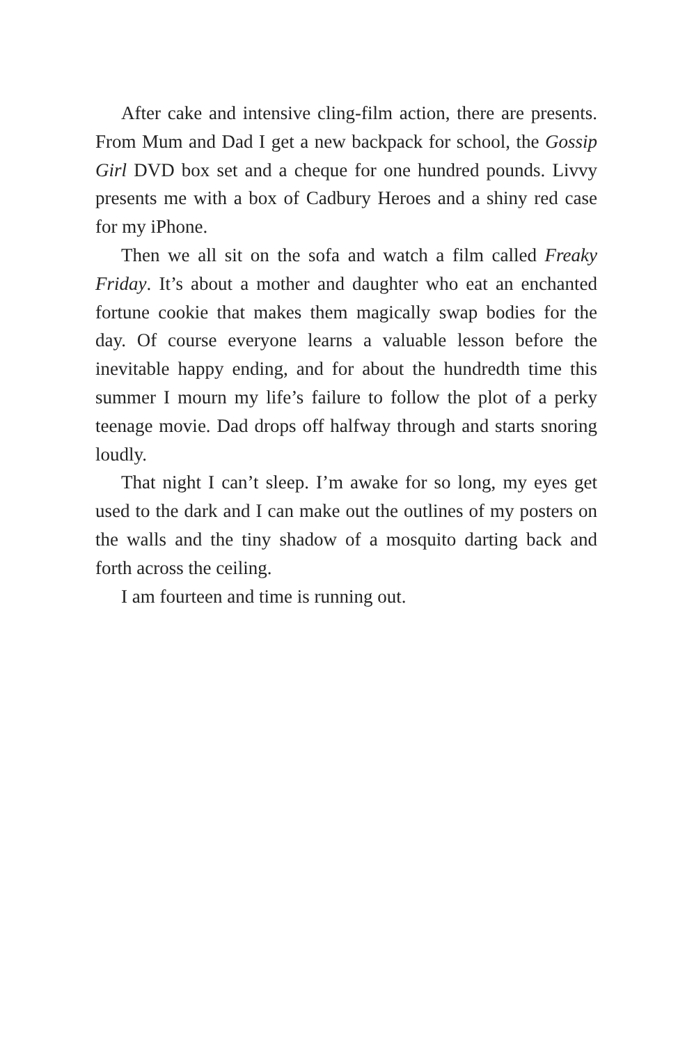After cake and intensive cling-film action, there are presents. From Mum and Dad I get a new backpack for school, the Gossip Girl DVD box set and a cheque for one hundred pounds. Livvy presents me with a box of Cadbury Heroes and a shiny red case for my iPhone.
Then we all sit on the sofa and watch a film called Freaky Friday. It’s about a mother and daughter who eat an enchanted fortune cookie that makes them magically swap bodies for the day. Of course everyone learns a valuable lesson before the inevitable happy ending, and for about the hundredth time this summer I mourn my life’s failure to follow the plot of a perky teenage movie. Dad drops off halfway through and starts snoring loudly.
That night I can’t sleep. I’m awake for so long, my eyes get used to the dark and I can make out the outlines of my posters on the walls and the tiny shadow of a mosquito darting back and forth across the ceiling.
I am fourteen and time is running out.